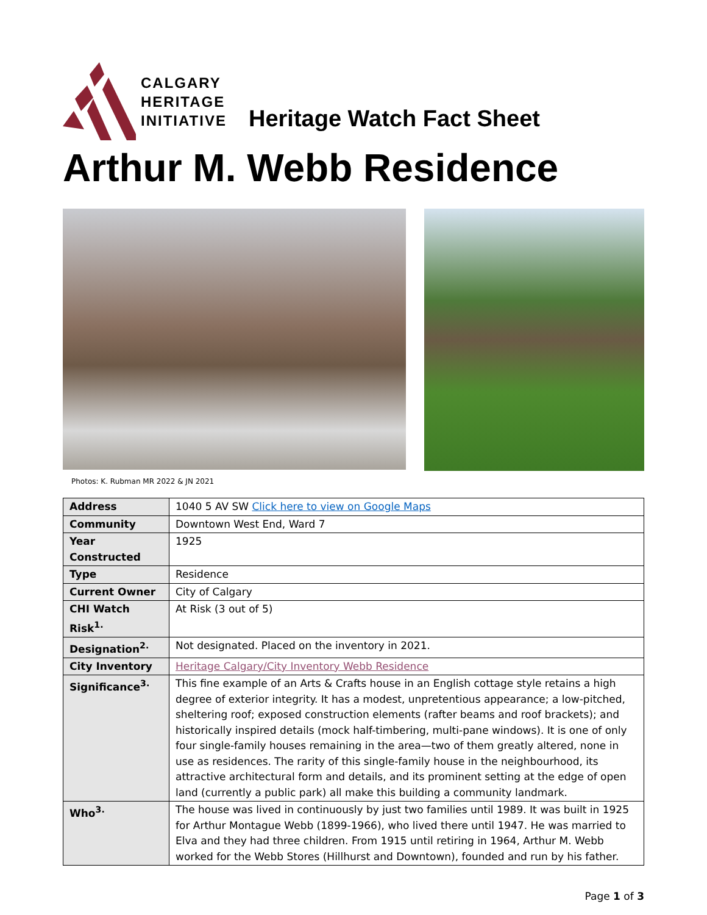CALGARY
HERITAGE
INITIATIVE
Heritage Watch Fact Sheet
Arthur M. Webb Residence
Photos: K. Rubman MR 2022 & JN 2021
| Address | 1040 5 AV SW Click here to view on Google Maps |
| Community | Downtown West End, Ward 7 |
| Year Constructed | 1925 |
| Type | Residence |
| Current Owner | City of Calgary |
| CHI Watch Risk<sup>1.</sup> | At Risk (3 out of 5) |
| Designation<sup>2.</sup> | Not designated. Placed on the inventory in 2021. |
| City Inventory | Heritage Calgary/City Inventory Webb Residence |
| Significance<sup>3.</sup> | This fine example of an Arts & Crafts house in an English cottage style retains a high degree of exterior integrity. It has a modest, unpretentious appearance; a low-pitched, sheltering roof; exposed construction elements (rafter beams and roof brackets); and historically inspired details (mock half-timbering, multi-pane windows). It is one of only four single-family houses remaining in the area—two of them greatly altered, none in use as residences. The rarity of this single-family house in the neighbourhood, its attractive architectural form and details, and its prominent setting at the edge of open land (currently a public park) all make this building a community landmark. |
| Who<sup>3.</sup> | The house was lived in continuously by just two families until 1989. It was built in 1925 for Arthur Montague Webb (1899-1966), who lived there until 1947. He was married to Elva and they had three children. From 1915 until retiring in 1964, Arthur M. Webb worked for the Webb Stores (Hillhurst and Downtown), founded and run by his father. |
Page 1 of 3